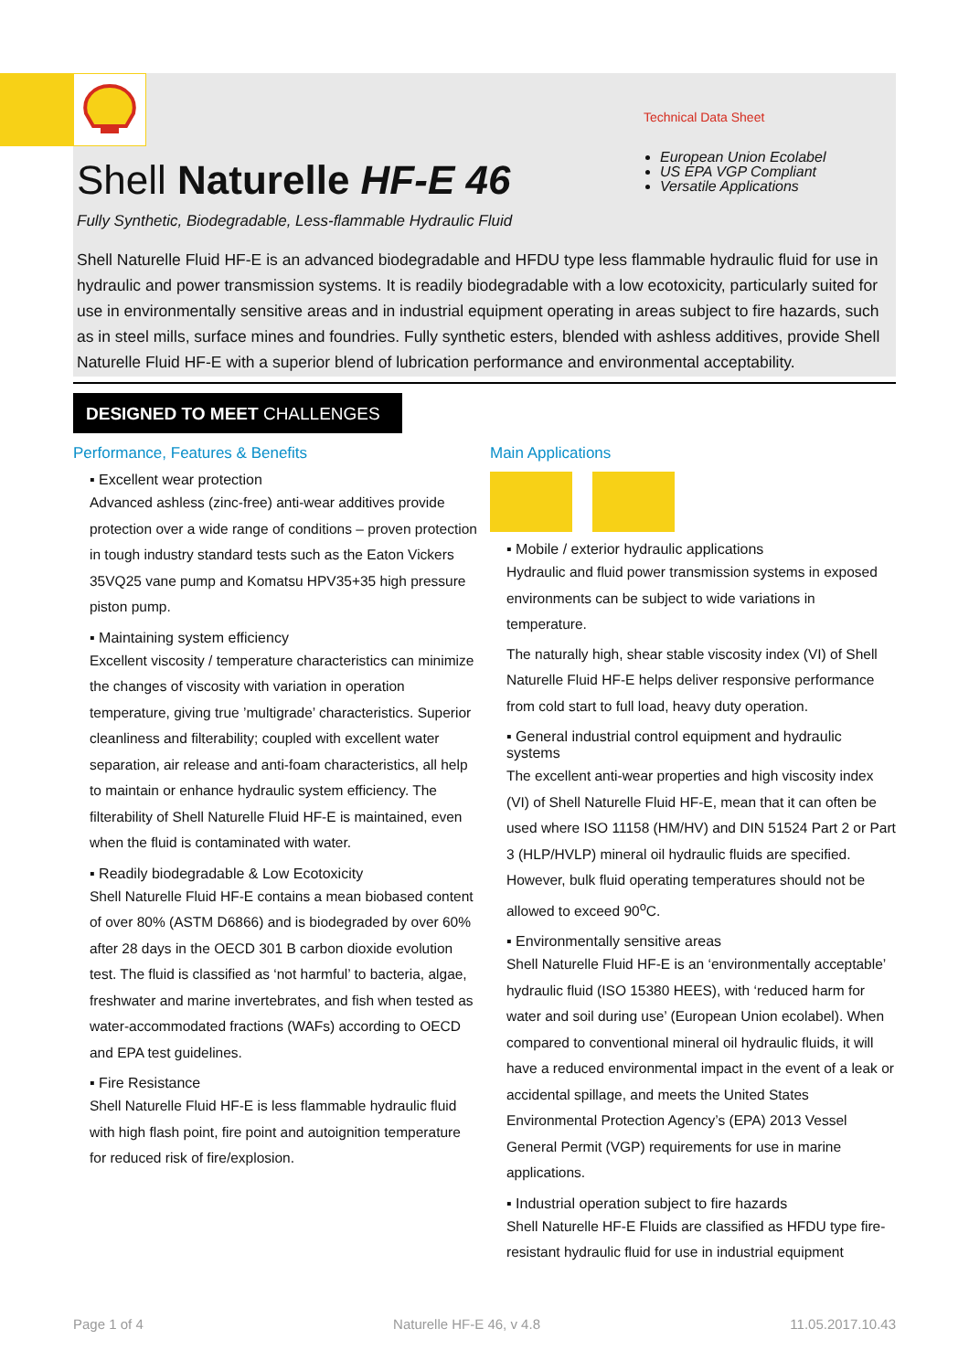Shell Naturelle HF-E 46
Technical Data Sheet
European Union Ecolabel
US EPA VGP Compliant
Versatile Applications
Fully Synthetic, Biodegradable, Less-flammable Hydraulic Fluid
Shell Naturelle Fluid HF-E is an advanced biodegradable and HFDU type less flammable hydraulic fluid for use in hydraulic and power transmission systems. It is readily biodegradable with a low ecotoxicity, particularly suited for use in environmentally sensitive areas and in industrial equipment operating in areas subject to fire hazards, such as in steel mills, surface mines and foundries. Fully synthetic esters, blended with ashless additives, provide Shell Naturelle Fluid HF-E with a superior blend of lubrication performance and environmental acceptability.
DESIGNED TO MEET CHALLENGES
Performance, Features & Benefits
▪ Excellent wear protection
Advanced ashless (zinc-free) anti-wear additives provide protection over a wide range of conditions – proven protection in tough industry standard tests such as the Eaton Vickers 35VQ25 vane pump and Komatsu HPV35+35 high pressure piston pump.
▪ Maintaining system efficiency
Excellent viscosity / temperature characteristics can minimize the changes of viscosity with variation in operation temperature, giving true ’multigrade’ characteristics. Superior cleanliness and filterability; coupled with excellent water separation, air release and anti-foam characteristics, all help to maintain or enhance hydraulic system efficiency. The filterability of Shell Naturelle Fluid HF-E is maintained, even when the fluid is contaminated with water.
▪ Readily biodegradable & Low Ecotoxicity
Shell Naturelle Fluid HF-E contains a mean biobased content of over 80% (ASTM D6866) and is biodegraded by over 60% after 28 days in the OECD 301 B carbon dioxide evolution test. The fluid is classified as ‘not harmful’ to bacteria, algae, freshwater and marine invertebrates, and fish when tested as water-accommodated fractions (WAFs) according to OECD and EPA test guidelines.
▪ Fire Resistance
Shell Naturelle Fluid HF-E is less flammable hydraulic fluid with high flash point, fire point and autoignition temperature for reduced risk of fire/explosion.
Main Applications
▪ Mobile / exterior hydraulic applications
Hydraulic and fluid power transmission systems in exposed environments can be subject to wide variations in temperature.
The naturally high, shear stable viscosity index (VI) of Shell Naturelle Fluid HF-E helps deliver responsive performance from cold start to full load, heavy duty operation.
▪ General industrial control equipment and hydraulic systems
The excellent anti-wear properties and high viscosity index (VI) of Shell Naturelle Fluid HF-E, mean that it can often be used where ISO 11158 (HM/HV) and DIN 51524 Part 2 or Part 3 (HLP/HVLP) mineral oil hydraulic fluids are specified. However, bulk fluid operating temperatures should not be allowed to exceed 90<sup>o</sup>C.
▪ Environmentally sensitive areas
Shell Naturelle Fluid HF-E is an ‘environmentally acceptable’ hydraulic fluid (ISO 15380 HEES), with ‘reduced harm for water and soil during use’ (European Union ecolabel). When compared to conventional mineral oil hydraulic fluids, it will have a reduced environmental impact in the event of a leak or accidental spillage, and meets the United States Environmental Protection Agency’s (EPA) 2013 Vessel General Permit (VGP) requirements for use in marine applications.
▪ Industrial operation subject to fire hazards
Shell Naturelle HF-E Fluids are classified as HFDU type fire-resistant hydraulic fluid for use in industrial equipment
Page 1 of 4 Naturelle HF-E 46, v 4.8 11.05.2017.10.43